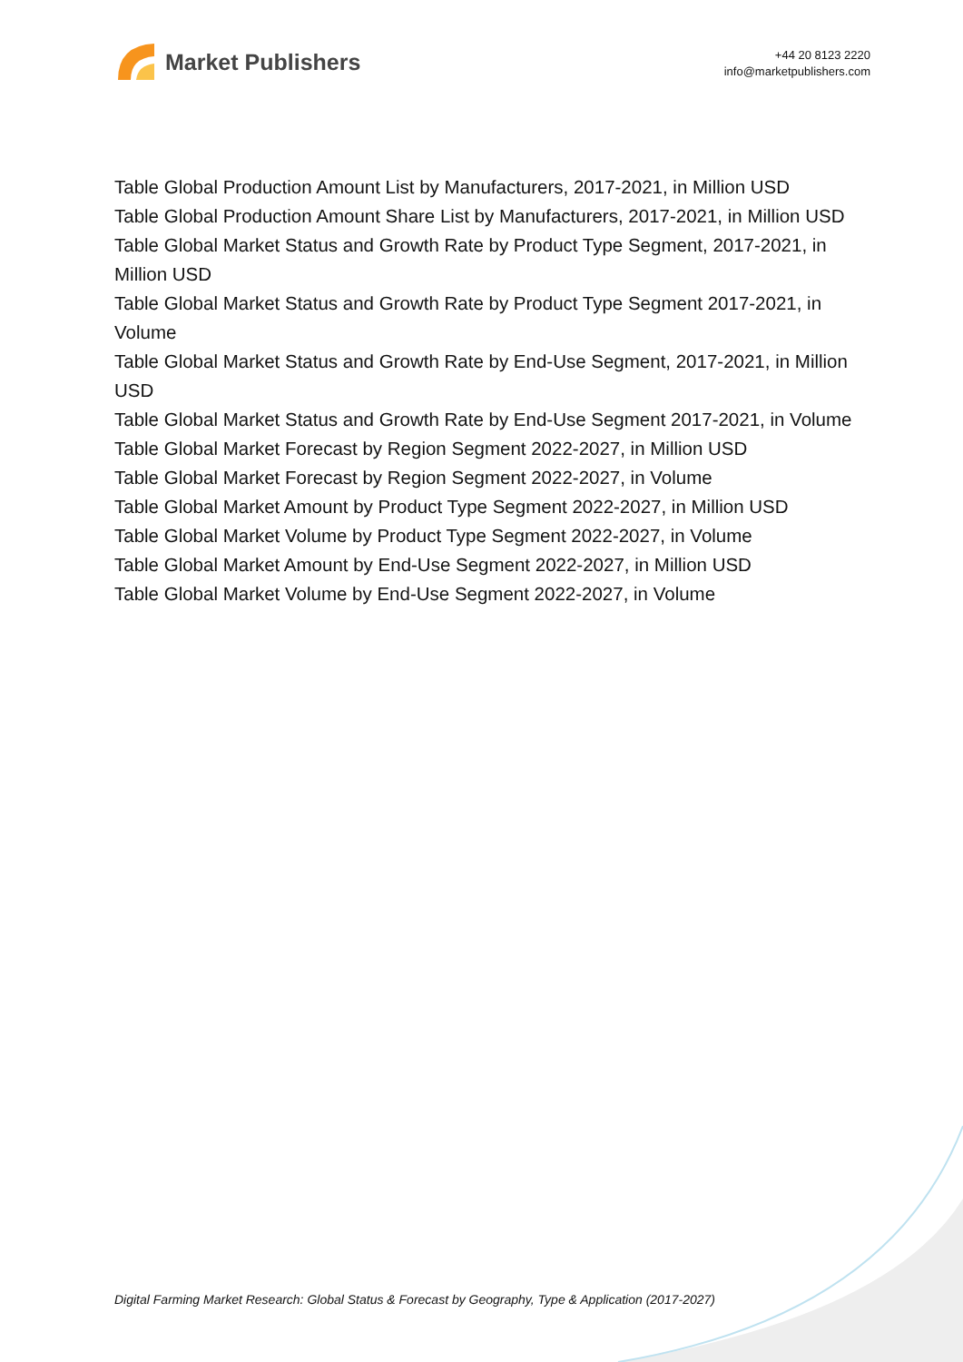Market Publishers
+44 20 8123 2220
info@marketpublishers.com
Table Global Production Amount List by Manufacturers, 2017-2021, in Million USD
Table Global Production Amount Share List by Manufacturers, 2017-2021, in Million USD
Table Global Market Status and Growth Rate by Product Type Segment, 2017-2021, in Million USD
Table Global Market Status and Growth Rate by Product Type Segment 2017-2021, in Volume
Table Global Market Status and Growth Rate by End-Use Segment, 2017-2021, in Million USD
Table Global Market Status and Growth Rate by End-Use Segment 2017-2021, in Volume
Table Global Market Forecast by Region Segment 2022-2027, in Million USD
Table Global Market Forecast by Region Segment 2022-2027, in Volume
Table Global Market Amount by Product Type Segment 2022-2027, in Million USD
Table Global Market Volume by Product Type Segment 2022-2027, in Volume
Table Global Market Amount by End-Use Segment 2022-2027, in Million USD
Table Global Market Volume by End-Use Segment 2022-2027, in Volume
Digital Farming Market Research: Global Status & Forecast by Geography, Type & Application (2017-2027)